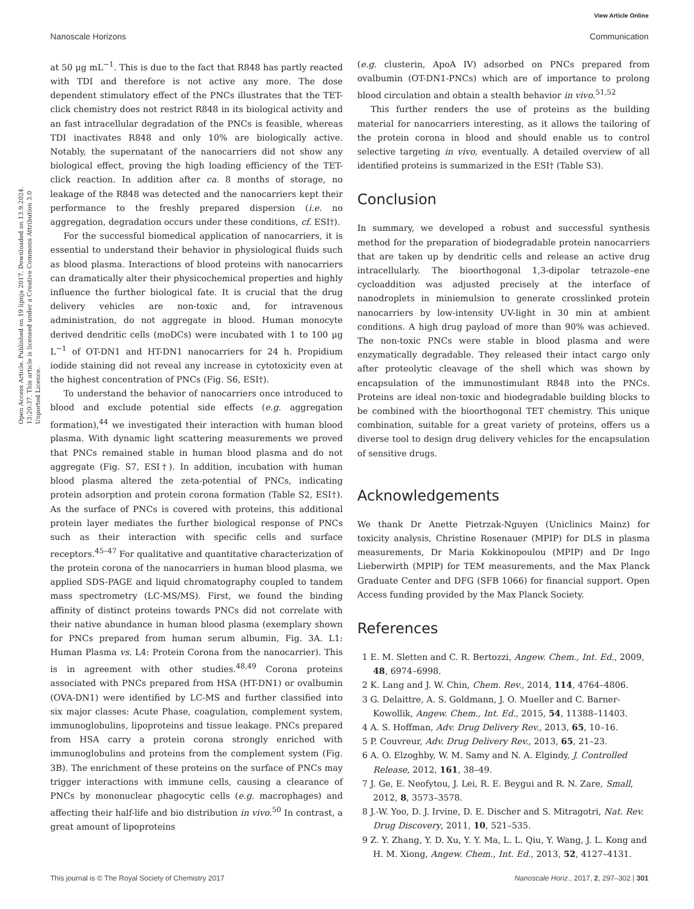View Article Online
Nanoscale Horizons Communication
Open Access Article. Published on 19 lipnja 2017. Downloaded on 13.9.2024. 13:20:37. This article is licensed under a Creative Commons Attribution 3.0 Unported Licence.
at 50 μg mL<sup>−1</sup>. This is due to the fact that R848 has partly reacted with TDI and therefore is not active any more. The dose dependent stimulatory effect of the PNCs illustrates that the TET-click chemistry does not restrict R848 in its biological activity and an fast intracellular degradation of the PNCs is feasible, whereas TDI inactivates R848 and only 10% are biologically active. Notably, the supernatant of the nanocarriers did not show any biological effect, proving the high loading efficiency of the TET-click reaction. In addition after ca. 8 months of storage, no leakage of the R848 was detected and the nanocarriers kept their performance to the freshly prepared dispersion (i.e. no aggregation, degradation occurs under these conditions, cf. ESI†).
For the successful biomedical application of nanocarriers, it is essential to understand their behavior in physiological fluids such as blood plasma. Interactions of blood proteins with nanocarriers can dramatically alter their physicochemical properties and highly influence the further biological fate. It is crucial that the drug delivery vehicles are non-toxic and, for intravenous administration, do not aggregate in blood. Human monocyte derived dendritic cells (moDCs) were incubated with 1 to 100 μg L<sup>−1</sup> of OT-DN1 and HT-DN1 nanocarriers for 24 h. Propidium iodide staining did not reveal any increase in cytotoxicity even at the highest concentration of PNCs (Fig. S6, ESI†).
To understand the behavior of nanocarriers once introduced to blood and exclude potential side effects (e.g. aggregation formation),<sup>44</sup> we investigated their interaction with human blood plasma. With dynamic light scattering measurements we proved that PNCs remained stable in human blood plasma and do not aggregate (Fig. S7, ESI†). In addition, incubation with human blood plasma altered the zeta-potential of PNCs, indicating protein adsorption and protein corona formation (Table S2, ESI†). As the surface of PNCs is covered with proteins, this additional protein layer mediates the further biological response of PNCs such as their interaction with specific cells and surface receptors.<sup>45–47</sup> For qualitative and quantitative characterization of the protein corona of the nanocarriers in human blood plasma, we applied SDS-PAGE and liquid chromatography coupled to tandem mass spectrometry (LC-MS/MS). First, we found the binding affinity of distinct proteins towards PNCs did not correlate with their native abundance in human blood plasma (exemplary shown for PNCs prepared from human serum albumin, Fig. 3A. L1: Human Plasma vs. L4: Protein Corona from the nanocarrier). This is in agreement with other studies.<sup>48,49</sup> Corona proteins associated with PNCs prepared from HSA (HT-DN1) or ovalbumin (OVA-DN1) were identified by LC-MS and further classified into six major classes: Acute Phase, coagulation, complement system, immunoglobulins, lipoproteins and tissue leakage. PNCs prepared from HSA carry a protein corona strongly enriched with immunoglobulins and proteins from the complement system (Fig. 3B). The enrichment of these proteins on the surface of PNCs may trigger interactions with immune cells, causing a clearance of PNCs by mononuclear phagocytic cells (e.g. macrophages) and affecting their half-life and bio distribution in vivo.<sup>50</sup> In contrast, a great amount of lipoproteins
(e.g. clusterin, ApoA IV) adsorbed on PNCs prepared from ovalbumin (OT-DN1-PNCs) which are of importance to prolong blood circulation and obtain a stealth behavior in vivo.<sup>51,52</sup>
This further renders the use of proteins as the building material for nanocarriers interesting, as it allows the tailoring of the protein corona in blood and should enable us to control selective targeting in vivo, eventually. A detailed overview of all identified proteins is summarized in the ESI† (Table S3).
Conclusion
In summary, we developed a robust and successful synthesis method for the preparation of biodegradable protein nanocarriers that are taken up by dendritic cells and release an active drug intracellularly. The bioorthogonal 1,3-dipolar tetrazole–ene cycloaddition was adjusted precisely at the interface of nanodroplets in miniemulsion to generate crosslinked protein nanocarriers by low-intensity UV-light in 30 min at ambient conditions. A high drug payload of more than 90% was achieved. The non-toxic PNCs were stable in blood plasma and were enzymatically degradable. They released their intact cargo only after proteolytic cleavage of the shell which was shown by encapsulation of the immunostimulant R848 into the PNCs. Proteins are ideal non-toxic and biodegradable building blocks to be combined with the bioorthogonal TET chemistry. This unique combination, suitable for a great variety of proteins, offers us a diverse tool to design drug delivery vehicles for the encapsulation of sensitive drugs.
Acknowledgements
We thank Dr Anette Pietrzak-Nguyen (Uniclinics Mainz) for toxicity analysis, Christine Rosenauer (MPIP) for DLS in plasma measurements, Dr Maria Kokkinopoulou (MPIP) and Dr Ingo Lieberwirth (MPIP) for TEM measurements, and the Max Planck Graduate Center and DFG (SFB 1066) for financial support. Open Access funding provided by the Max Planck Society.
References
1 E. M. Sletten and C. R. Bertozzi, Angew. Chem., Int. Ed., 2009, 48, 6974–6998.
2 K. Lang and J. W. Chin, Chem. Rev., 2014, 114, 4764–4806.
3 G. Delaittre, A. S. Goldmann, J. O. Mueller and C. Barner-Kowollik, Angew. Chem., Int. Ed., 2015, 54, 11388–11403.
4 A. S. Hoffman, Adv. Drug Delivery Rev., 2013, 65, 10–16.
5 P. Couvreur, Adv. Drug Delivery Rev., 2013, 65, 21–23.
6 A. O. Elzoghby, W. M. Samy and N. A. Elgindy, J. Controlled Release, 2012, 161, 38–49.
7 J. Ge, E. Neofytou, J. Lei, R. E. Beygui and R. N. Zare, Small, 2012, 8, 3573–3578.
8 J.-W. Yoo, D. J. Irvine, D. E. Discher and S. Mitragotri, Nat. Rev. Drug Discovery, 2011, 10, 521–535.
9 Z. Y. Zhang, Y. D. Xu, Y. Y. Ma, L. L. Qiu, Y. Wang, J. L. Kong and H. M. Xiong, Angew. Chem., Int. Ed., 2013, 52, 4127–4131.
This journal is © The Royal Society of Chemistry 2017 Nanoscale Horiz., 2017, 2, 297–302 | 301